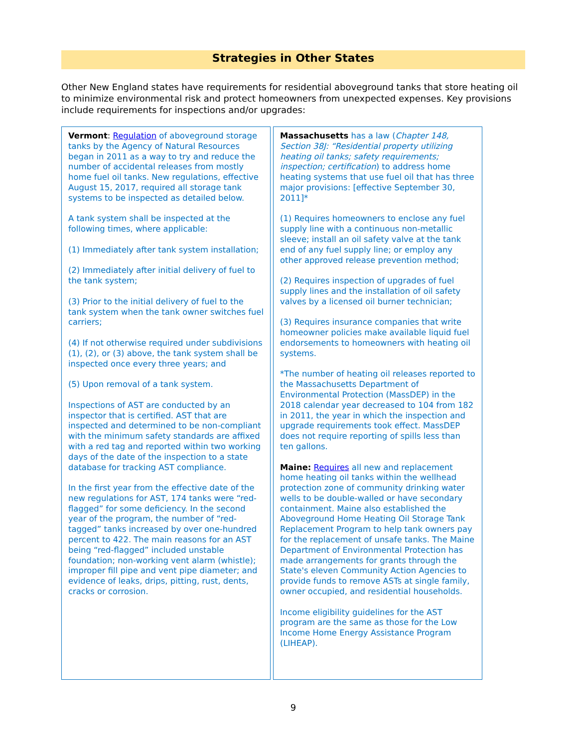Strategies in Other States
Other New England states have requirements for residential aboveground tanks that store heating oil to minimize environmental risk and protect homeowners from unexpected expenses. Key provisions include requirements for inspections and/or upgrades:
Vermont: Regulation of aboveground storage tanks by the Agency of Natural Resources began in 2011 as a way to try and reduce the number of accidental releases from mostly home fuel oil tanks. New regulations, effective August 15, 2017, required all storage tank systems to be inspected as detailed below.
A tank system shall be inspected at the following times, where applicable:
(1) Immediately after tank system installation;
(2) Immediately after initial delivery of fuel to the tank system;
(3) Prior to the initial delivery of fuel to the tank system when the tank owner switches fuel carriers;
(4) If not otherwise required under subdivisions (1), (2), or (3) above, the tank system shall be inspected once every three years; and
(5) Upon removal of a tank system.
Inspections of AST are conducted by an inspector that is certified. AST that are inspected and determined to be non-compliant with the minimum safety standards are affixed with a red tag and reported within two working days of the date of the inspection to a state database for tracking AST compliance.
In the first year from the effective date of the new regulations for AST, 174 tanks were “red-flagged” for some deficiency. In the second year of the program, the number of “red-tagged” tanks increased by over one-hundred percent to 422. The main reasons for an AST being “red-flagged” included unstable foundation; non-working vent alarm (whistle); improper fill pipe and vent pipe diameter; and evidence of leaks, drips, pitting, rust, dents, cracks or corrosion.
Massachusetts has a law (Chapter 148, Section 38J: “Residential property utilizing heating oil tanks; safety requirements; inspection; certification) to address home heating systems that use fuel oil that has three major provisions: [effective September 30, 2011]*
(1) Requires homeowners to enclose any fuel supply line with a continuous non-metallic sleeve; install an oil safety valve at the tank end of any fuel supply line; or employ any other approved release prevention method;
(2) Requires inspection of upgrades of fuel supply lines and the installation of oil safety valves by a licensed oil burner technician;
(3) Requires insurance companies that write homeowner policies make available liquid fuel endorsements to homeowners with heating oil systems.
*The number of heating oil releases reported to the Massachusetts Department of Environmental Protection (MassDEP) in the 2018 calendar year decreased to 104 from 182 in 2011, the year in which the inspection and upgrade requirements took effect. MassDEP does not require reporting of spills less than ten gallons.
Maine: Requires all new and replacement home heating oil tanks within the wellhead protection zone of community drinking water wells to be double-walled or have secondary containment. Maine also established the Aboveground Home Heating Oil Storage Tank Replacement Program to help tank owners pay for the replacement of unsafe tanks. The Maine Department of Environmental Protection has made arrangements for grants through the State's eleven Community Action Agencies to provide funds to remove ASTs at single family, owner occupied, and residential households.
Income eligibility guidelines for the AST program are the same as those for the Low Income Home Energy Assistance Program (LIHEAP).
9